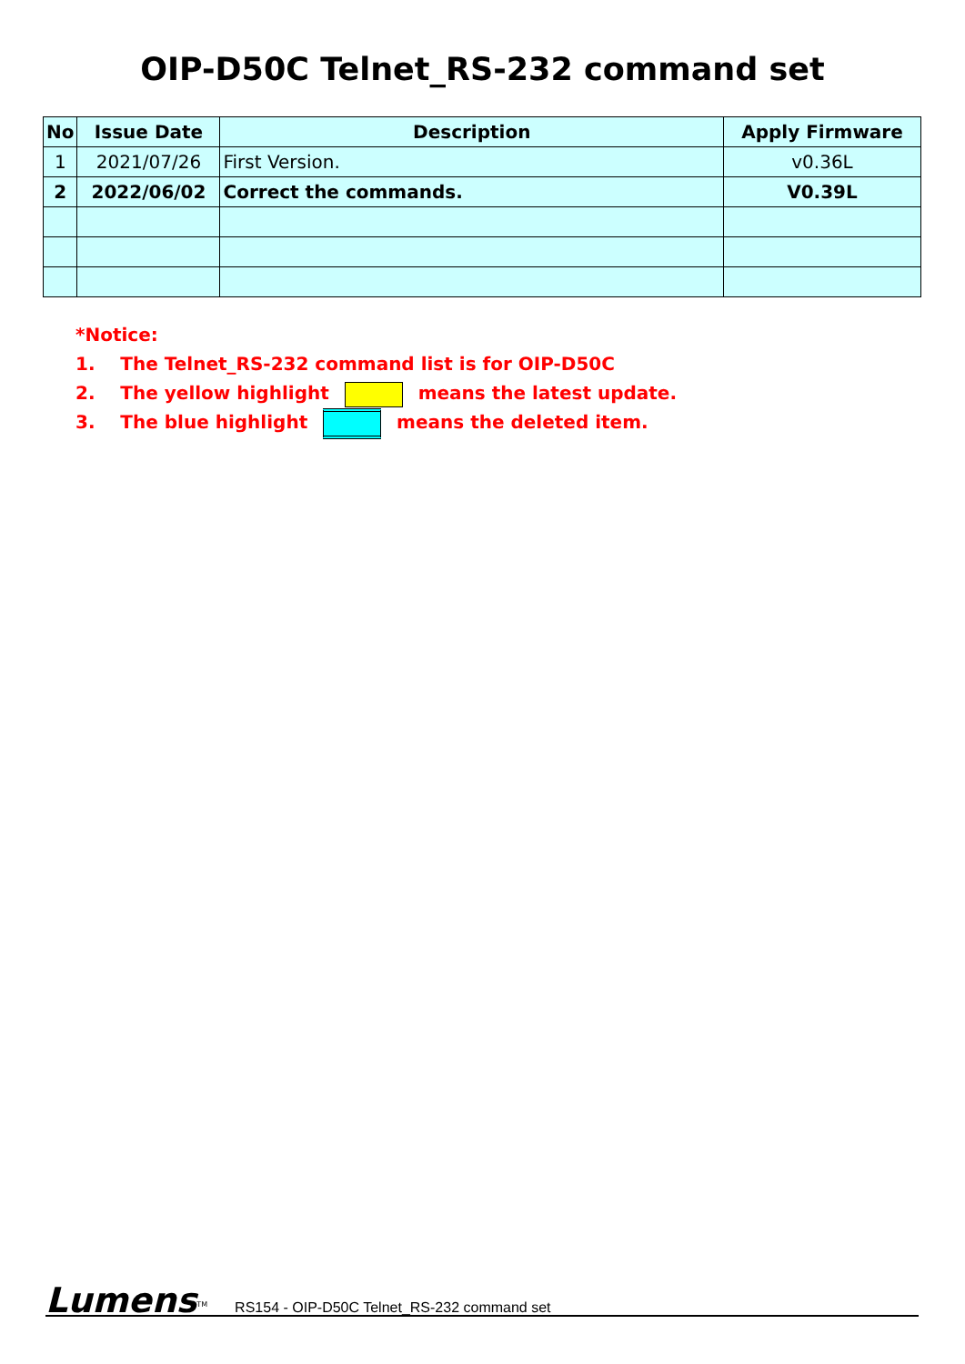OIP-D50C Telnet_RS-232 command set
| No | Issue Date | Description | Apply Firmware |
| --- | --- | --- | --- |
| 1 | 2021/07/26 | First Version. | v0.36L |
| 2 | 2022/06/02 | Correct the commands. | V0.39L |
*Notice:
1. The Telnet_RS-232 command list is for OIP-D50C
2. The yellow highlight means the latest update.
3. The blue highlight means the deleted item.
Lumens<sup>TM</sup> RS154 - OIP-D50C Telnet_RS-232 command set